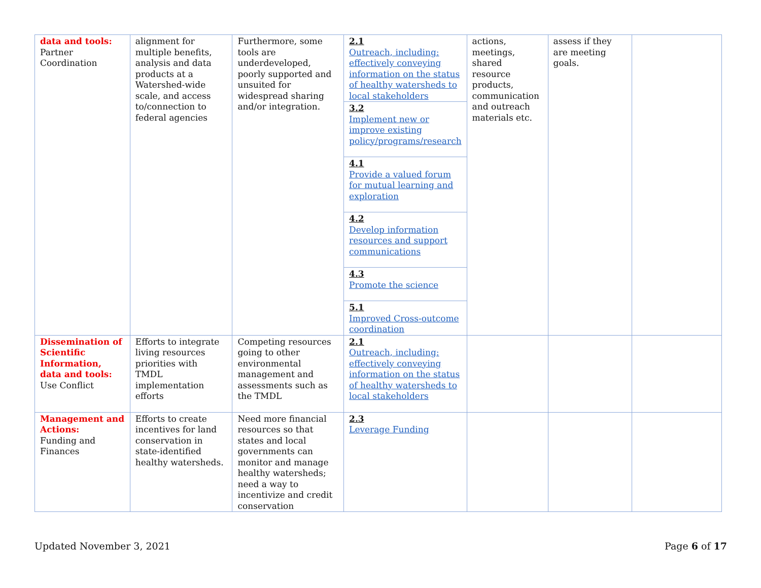| data and tools: Partner Coordination | alignment for multiple benefits, analysis and data products at a Watershed-wide scale, and access to/connection to federal agencies | Furthermore, some tools are underdeveloped, poorly supported and unsuited for widespread sharing and/or integration. | 2.1 Outreach, including: effectively conveying information on the status of healthy watersheds to local stakeholders | actions, meetings, shared resource products, communication and outreach materials etc. | assess if they are meeting goals. | |
| | | | 3.2 Implement new or improve existing policy/programs/research | | | |
| | | | 4.1 Provide a valued forum for mutual learning and exploration | | | |
| | | | 4.2 Develop information resources and support communications | | | |
| | | | 4.3 Promote the science | | | |
| | | | 5.1 Improved Cross-outcome coordination | | | |
| Dissemination of Scientific Information, data and tools: Use Conflict | Efforts to integrate living resources priorities with TMDL implementation efforts | Competing resources going to other environmental management and assessments such as the TMDL | 2.1 Outreach, including: effectively conveying information on the status of healthy watersheds to local stakeholders | | | |
| Management and Actions: Funding and Finances | Efforts to create incentives for land conservation in state-identified healthy watersheds. | Need more financial resources so that states and local governments can monitor and manage healthy watersheds; need a way to incentivize and credit conservation | 2.3 Leverage Funding | | | |
Updated November 3, 2021 Page 6 of 17